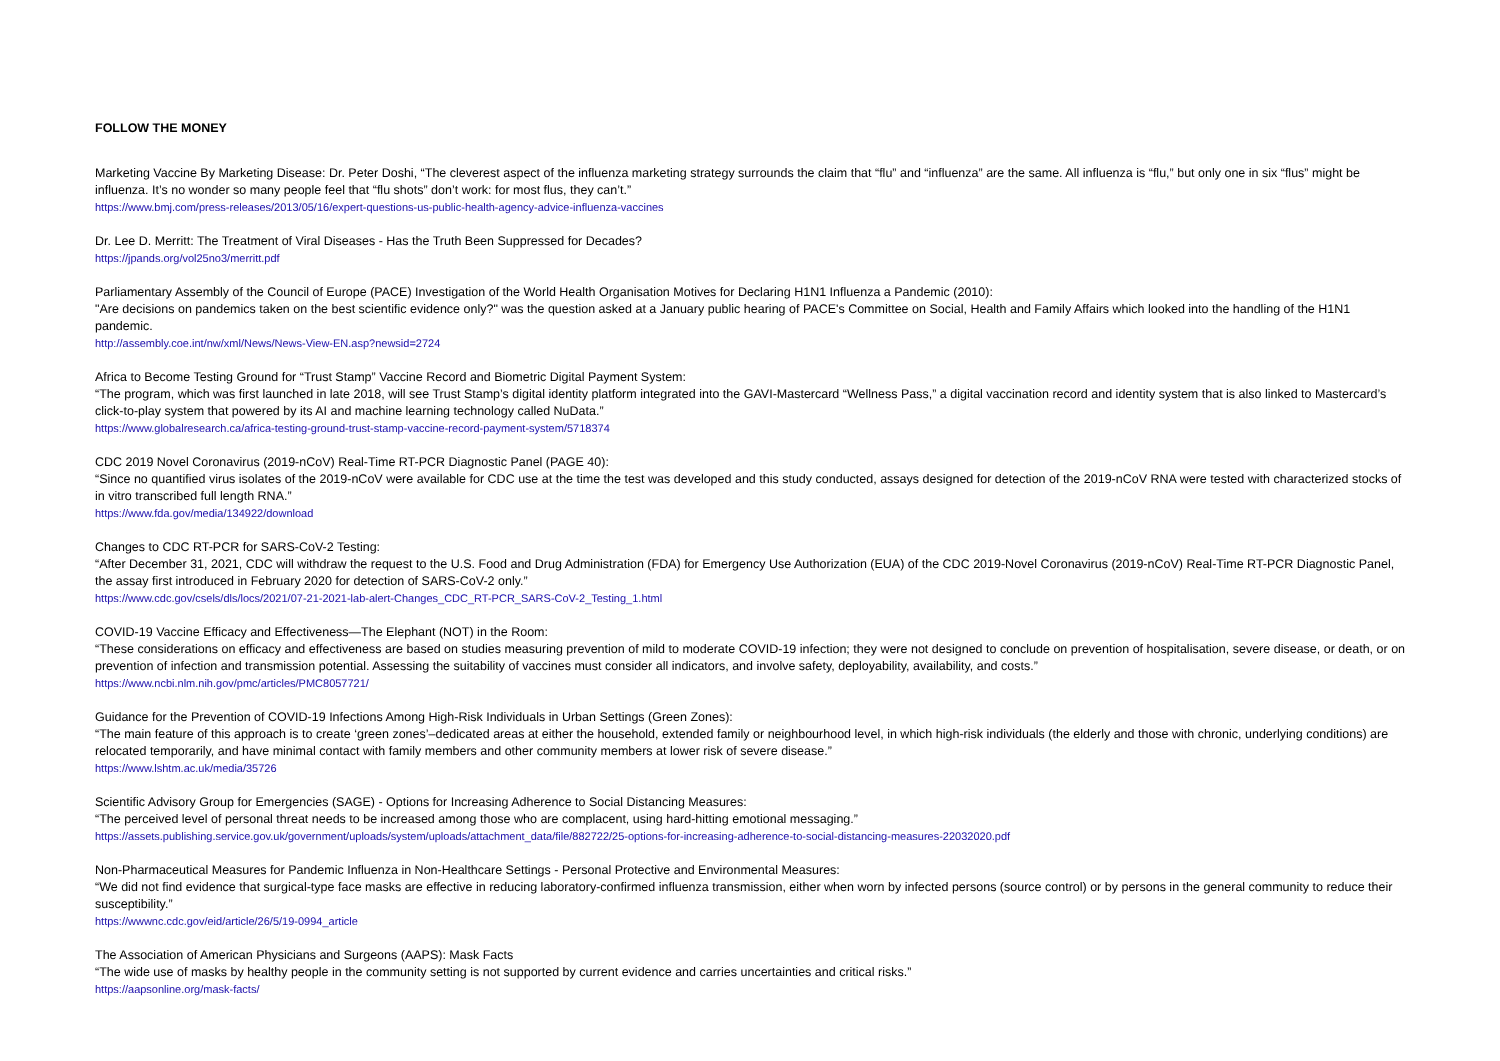FOLLOW THE MONEY
Marketing Vaccine By Marketing Disease: Dr. Peter Doshi, “The cleverest aspect of the influenza marketing strategy surrounds the claim that “flu” and “influenza” are the same. All influenza is “flu,” but only one in six “flus” might be influenza. It’s no wonder so many people feel that “flu shots” don’t work: for most flus, they can’t.”
https://www.bmj.com/press-releases/2013/05/16/expert-questions-us-public-health-agency-advice-influenza-vaccines
Dr. Lee D. Merritt: The Treatment of Viral Diseases - Has the Truth Been Suppressed for Decades?
https://jpands.org/vol25no3/merritt.pdf
Parliamentary Assembly of the Council of Europe (PACE) Investigation of the World Health Organisation Motives for Declaring H1N1 Influenza a Pandemic (2010):
"Are decisions on pandemics taken on the best scientific evidence only?" was the question asked at a January public hearing of PACE's Committee on Social, Health and Family Affairs which looked into the handling of the H1N1 pandemic.
http://assembly.coe.int/nw/xml/News/News-View-EN.asp?newsid=2724
Africa to Become Testing Ground for “Trust Stamp” Vaccine Record and Biometric Digital Payment System:
“The program, which was first launched in late 2018, will see Trust Stamp’s digital identity platform integrated into the GAVI-Mastercard “Wellness Pass,” a digital vaccination record and identity system that is also linked to Mastercard’s click-to-play system that powered by its AI and machine learning technology called NuData.”
https://www.globalresearch.ca/africa-testing-ground-trust-stamp-vaccine-record-payment-system/5718374
CDC 2019 Novel Coronavirus (2019-nCoV) Real-Time RT-PCR Diagnostic Panel (PAGE 40):
“Since no quantified virus isolates of the 2019-nCoV were available for CDC use at the time the test was developed and this study conducted, assays designed for detection of the 2019-nCoV RNA were tested with characterized stocks of in vitro transcribed full length RNA.”
https://www.fda.gov/media/134922/download
Changes to CDC RT-PCR for SARS-CoV-2 Testing:
“After December 31, 2021, CDC will withdraw the request to the U.S. Food and Drug Administration (FDA) for Emergency Use Authorization (EUA) of the CDC 2019-Novel Coronavirus (2019-nCoV) Real-Time RT-PCR Diagnostic Panel, the assay first introduced in February 2020 for detection of SARS-CoV-2 only.”
https://www.cdc.gov/csels/dls/locs/2021/07-21-2021-lab-alert-Changes_CDC_RT-PCR_SARS-CoV-2_Testing_1.html
COVID-19 Vaccine Efficacy and Effectiveness—The Elephant (NOT) in the Room:
“These considerations on efficacy and effectiveness are based on studies measuring prevention of mild to moderate COVID-19 infection; they were not designed to conclude on prevention of hospitalisation, severe disease, or death, or on prevention of infection and transmission potential. Assessing the suitability of vaccines must consider all indicators, and involve safety, deployability, availability, and costs.”
https://www.ncbi.nlm.nih.gov/pmc/articles/PMC8057721/
Guidance for the Prevention of COVID-19 Infections Among High-Risk Individuals in Urban Settings (Green Zones):
“The main feature of this approach is to create ‘green zones’–dedicated areas at either the household, extended family or neighbourhood level, in which high-risk individuals (the elderly and those with chronic, underlying conditions) are relocated temporarily, and have minimal contact with family members and other community members at lower risk of severe disease.”
https://www.lshtm.ac.uk/media/35726
Scientific Advisory Group for Emergencies (SAGE) - Options for Increasing Adherence to Social Distancing Measures:
“The perceived level of personal threat needs to be increased among those who are complacent, using hard-hitting emotional messaging.”
https://assets.publishing.service.gov.uk/government/uploads/system/uploads/attachment_data/file/882722/25-options-for-increasing-adherence-to-social-distancing-measures-22032020.pdf
Non-Pharmaceutical Measures for Pandemic Influenza in Non-Healthcare Settings - Personal Protective and Environmental Measures:
“We did not find evidence that surgical-type face masks are effective in reducing laboratory-confirmed influenza transmission, either when worn by infected persons (source control) or by persons in the general community to reduce their susceptibility.”
https://wwwnc.cdc.gov/eid/article/26/5/19-0994_article
The Association of American Physicians and Surgeons (AAPS): Mask Facts
“The wide use of masks by healthy people in the community setting is not supported by current evidence and carries uncertainties and critical risks.”
https://aapsonline.org/mask-facts/